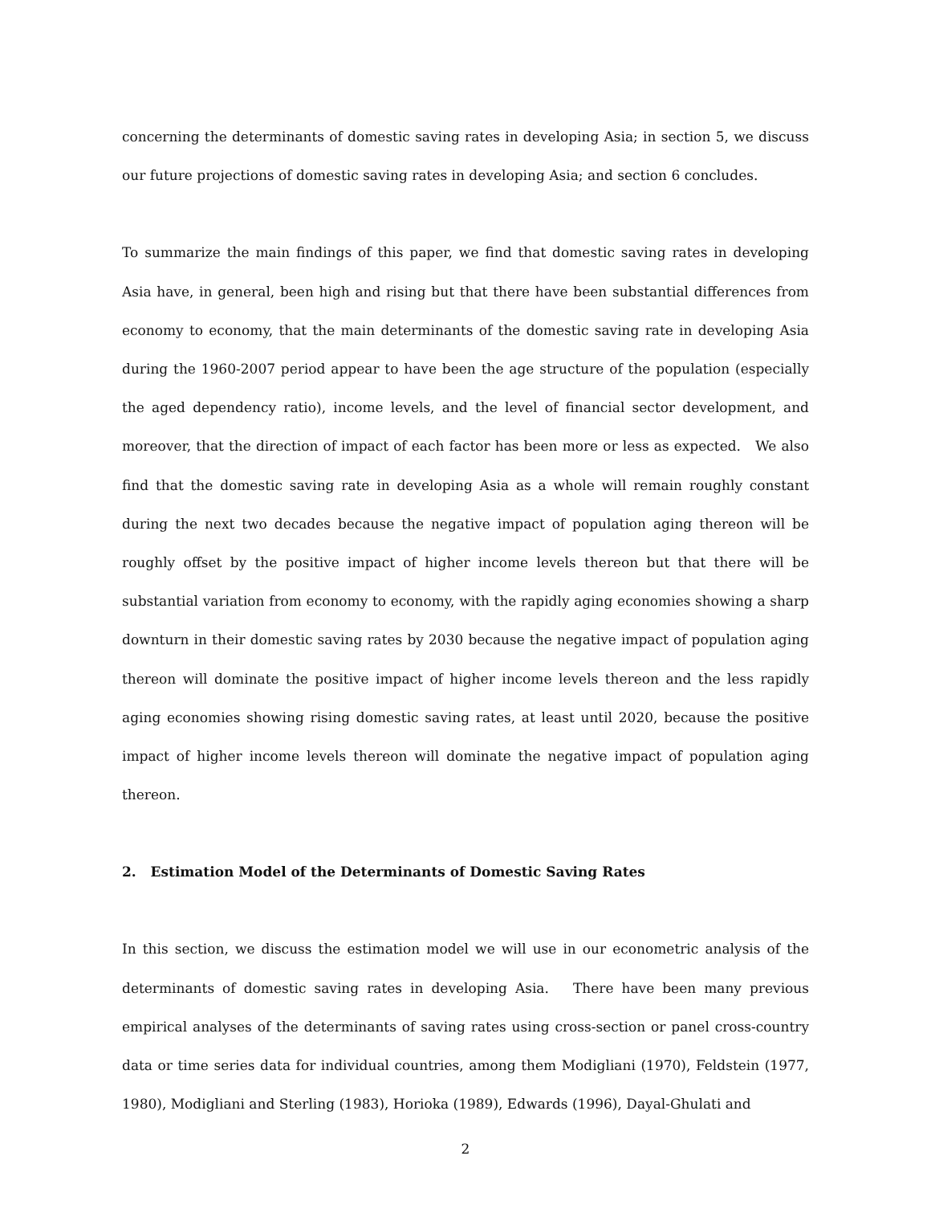concerning the determinants of domestic saving rates in developing Asia; in section 5, we discuss our future projections of domestic saving rates in developing Asia; and section 6 concludes.
To summarize the main findings of this paper, we find that domestic saving rates in developing Asia have, in general, been high and rising but that there have been substantial differences from economy to economy, that the main determinants of the domestic saving rate in developing Asia during the 1960-2007 period appear to have been the age structure of the population (especially the aged dependency ratio), income levels, and the level of financial sector development, and moreover, that the direction of impact of each factor has been more or less as expected. We also find that the domestic saving rate in developing Asia as a whole will remain roughly constant during the next two decades because the negative impact of population aging thereon will be roughly offset by the positive impact of higher income levels thereon but that there will be substantial variation from economy to economy, with the rapidly aging economies showing a sharp downturn in their domestic saving rates by 2030 because the negative impact of population aging thereon will dominate the positive impact of higher income levels thereon and the less rapidly aging economies showing rising domestic saving rates, at least until 2020, because the positive impact of higher income levels thereon will dominate the negative impact of population aging thereon.
2. Estimation Model of the Determinants of Domestic Saving Rates
In this section, we discuss the estimation model we will use in our econometric analysis of the determinants of domestic saving rates in developing Asia. There have been many previous empirical analyses of the determinants of saving rates using cross-section or panel cross-country data or time series data for individual countries, among them Modigliani (1970), Feldstein (1977, 1980), Modigliani and Sterling (1983), Horioka (1989), Edwards (1996), Dayal-Ghulati and
2